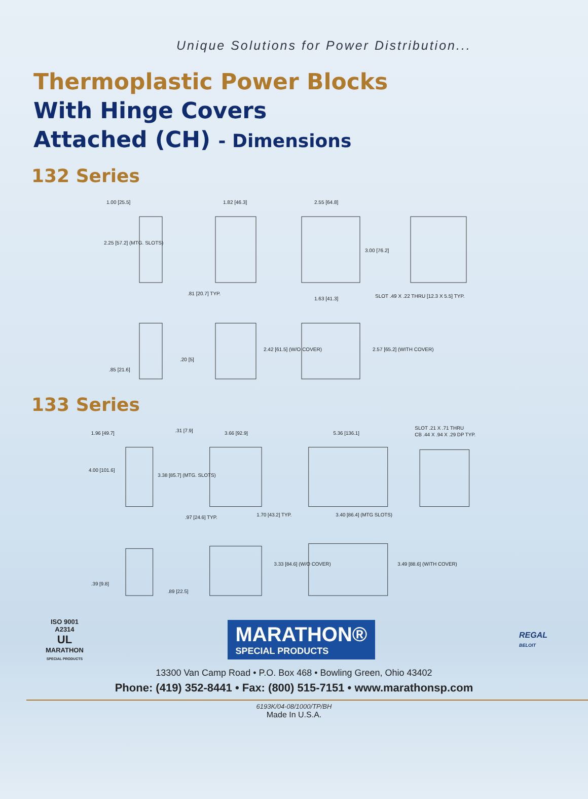Unique Solutions for Power Distribution...
Thermoplastic Power Blocks
With Hinge Covers
Attached (CH) - Dimensions
132 Series
1.00 [25.5]
1.82 [46.3]
2.55 [64.8]
2.25 [57.2] (MTG. SLOTS)
3.00 [76.2]
.81 [20.7] TYP.
1.63 [41.3]
SLOT .49 X .22 THRU [12.3 X 5.5] TYP.
2.42 [61.5] (W/O COVER)
2.57 [65.2] (WITH COVER)
.20 [5]
.85 [21.6]
133 Series
1.96 [49.7]
.31 [7.9]
3.66 [92.9]
5.36 [136.1]
SLOT .21 X .71 THRU
CB .44 X .94 X .29 DP TYP.
4.00 [101.6]
3.38 [85.7] (MTG. SLOTS)
.97 [24.6] TYP.
1.70 [43.2] TYP.
3.40 [86.4] (MTG SLOTS)
3.33 [84.6] (W/O COVER)
3.49 [88.6] (WITH COVER)
.39 [9.8]
.89 [22.5]
ISO 9001
A2314
UL
MARATHON
SPECIAL PRODUCTS
MARATHON®
SPECIAL PRODUCTS
REGAL
BELOIT
13300 Van Camp Road • P.O. Box 468 • Bowling Green, Ohio 43402
Phone: (419) 352-8441 • Fax: (800) 515-7151 • www.marathonsp.com
6193K/04-08/1000/TP/BH
Made In U.S.A.